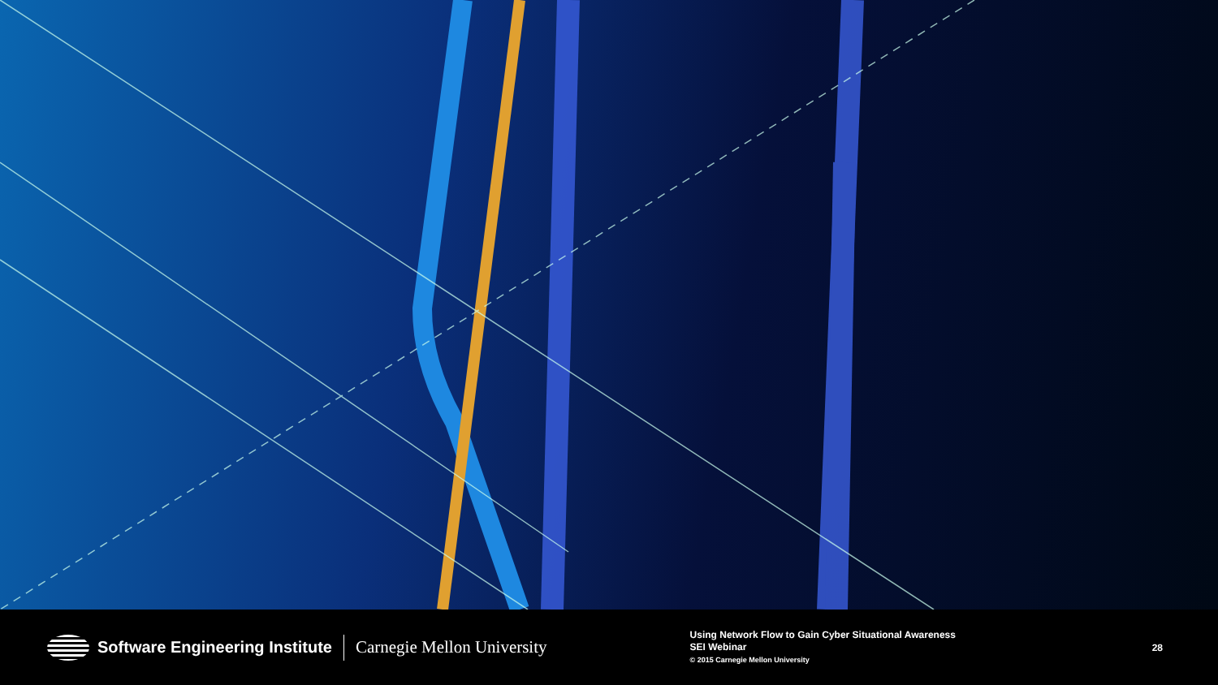Software Engineering Institute Carnegie Mellon University
Using Network Flow to Gain Cyber Situational Awareness
SEI Webinar
© 2015 Carnegie Mellon University
28